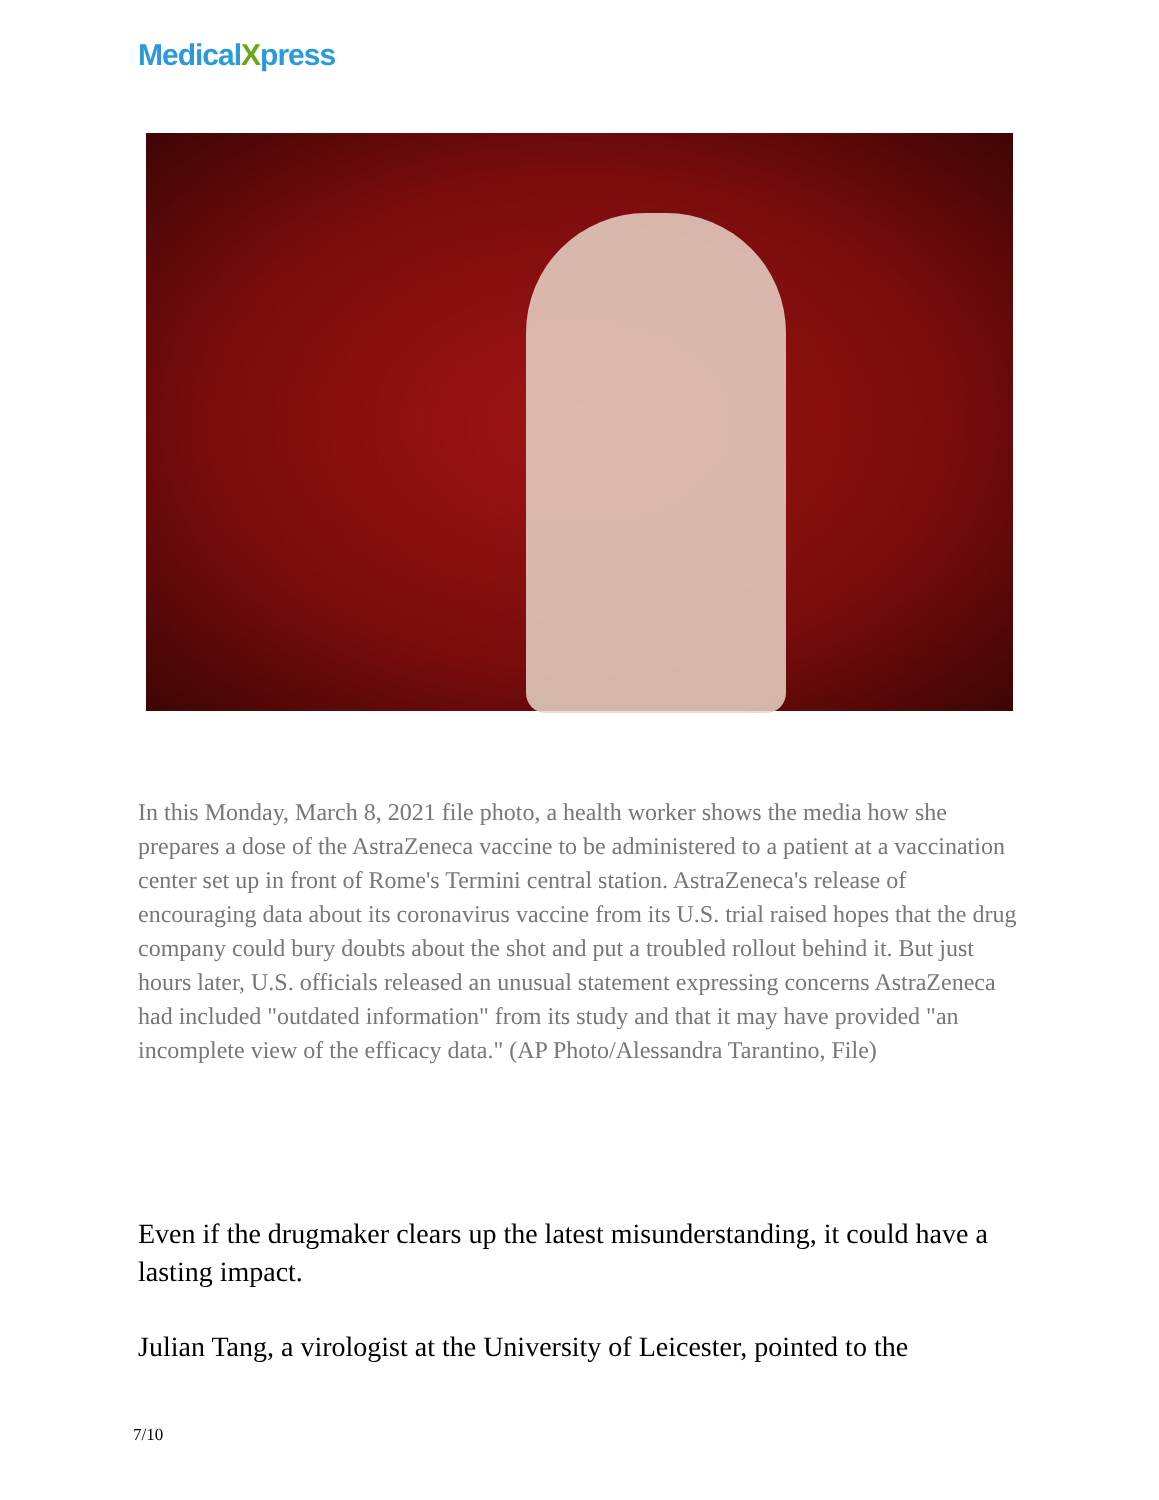MedicalXpress
In this Monday, March 8, 2021 file photo, a health worker shows the media how she prepares a dose of the AstraZeneca vaccine to be administered to a patient at a vaccination center set up in front of Rome's Termini central station. AstraZeneca's release of encouraging data about its coronavirus vaccine from its U.S. trial raised hopes that the drug company could bury doubts about the shot and put a troubled rollout behind it. But just hours later, U.S. officials released an unusual statement expressing concerns AstraZeneca had included "outdated information" from its study and that it may have provided "an incomplete view of the efficacy data." (AP Photo/Alessandra Tarantino, File)
Even if the drugmaker clears up the latest misunderstanding, it could have a lasting impact.
Julian Tang, a virologist at the University of Leicester, pointed to the
7/10